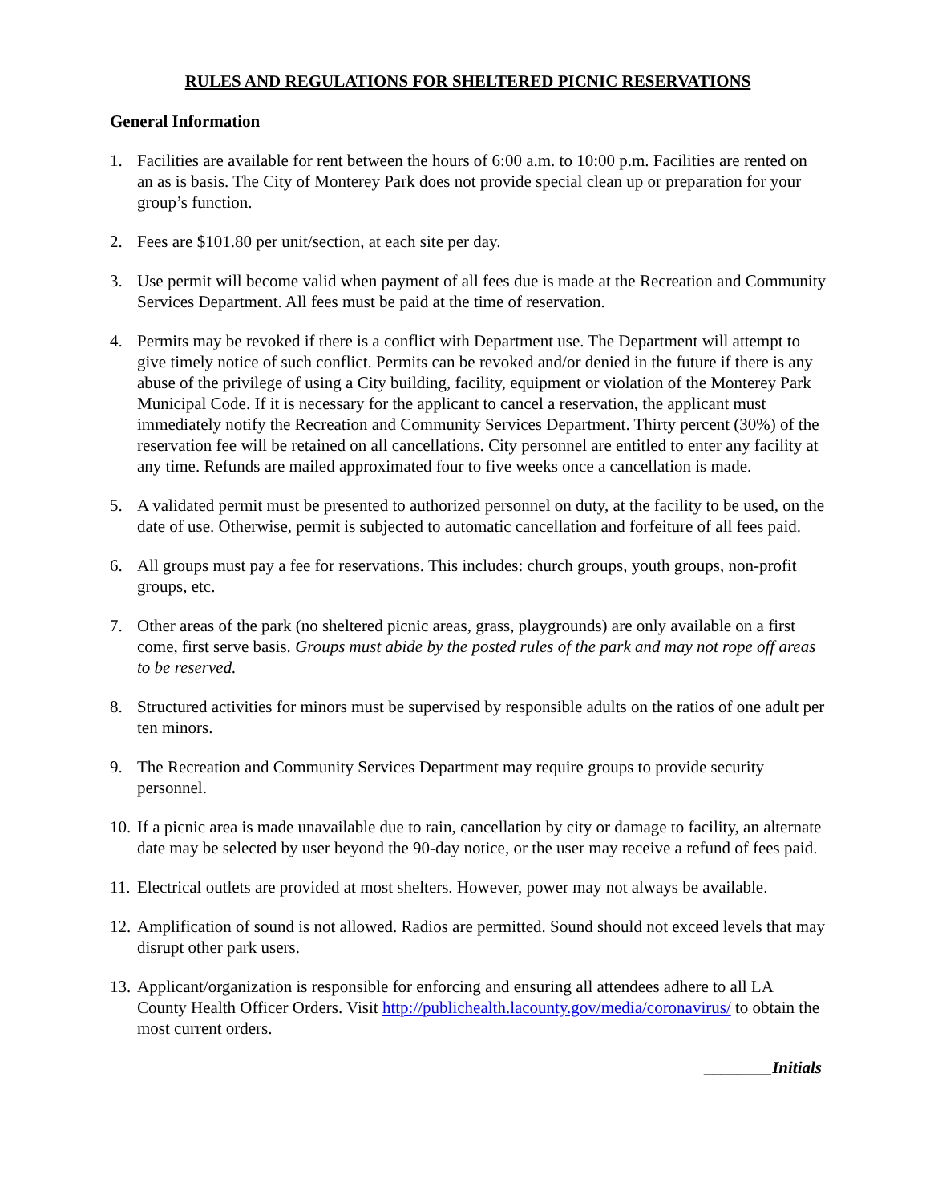RULES AND REGULATIONS FOR SHELTERED PICNIC RESERVATIONS
General Information
1. Facilities are available for rent between the hours of 6:00 a.m. to 10:00 p.m. Facilities are rented on an as is basis. The City of Monterey Park does not provide special clean up or preparation for your group’s function.
2. Fees are $101.80 per unit/section, at each site per day.
3. Use permit will become valid when payment of all fees due is made at the Recreation and Community Services Department. All fees must be paid at the time of reservation.
4. Permits may be revoked if there is a conflict with Department use. The Department will attempt to give timely notice of such conflict. Permits can be revoked and/or denied in the future if there is any abuse of the privilege of using a City building, facility, equipment or violation of the Monterey Park Municipal Code. If it is necessary for the applicant to cancel a reservation, the applicant must immediately notify the Recreation and Community Services Department. Thirty percent (30%) of the reservation fee will be retained on all cancellations. City personnel are entitled to enter any facility at any time. Refunds are mailed approximated four to five weeks once a cancellation is made.
5. A validated permit must be presented to authorized personnel on duty, at the facility to be used, on the date of use. Otherwise, permit is subjected to automatic cancellation and forfeiture of all fees paid.
6. All groups must pay a fee for reservations. This includes: church groups, youth groups, non-profit groups, etc.
7. Other areas of the park (no sheltered picnic areas, grass, playgrounds) are only available on a first come, first serve basis. Groups must abide by the posted rules of the park and may not rope off areas to be reserved.
8. Structured activities for minors must be supervised by responsible adults on the ratios of one adult per ten minors.
9. The Recreation and Community Services Department may require groups to provide security personnel.
10.
If a picnic area is made unavailable due to rain, cancellation by city or damage to facility, an alternate date may be selected by user beyond the 90-day notice, or the user may receive a refund of fees paid.
11.
Electrical outlets are provided at most shelters. However, power may not always be available.
12.
Amplification of sound is not allowed. Radios are permitted. Sound should not exceed levels that may disrupt other park users.
13.
Applicant/organization is responsible for enforcing and ensuring all attendees adhere to all LA County Health Officer Orders. Visit http://publichealth.lacounty.gov/media/coronavirus/ to obtain the most current orders.
________Initials